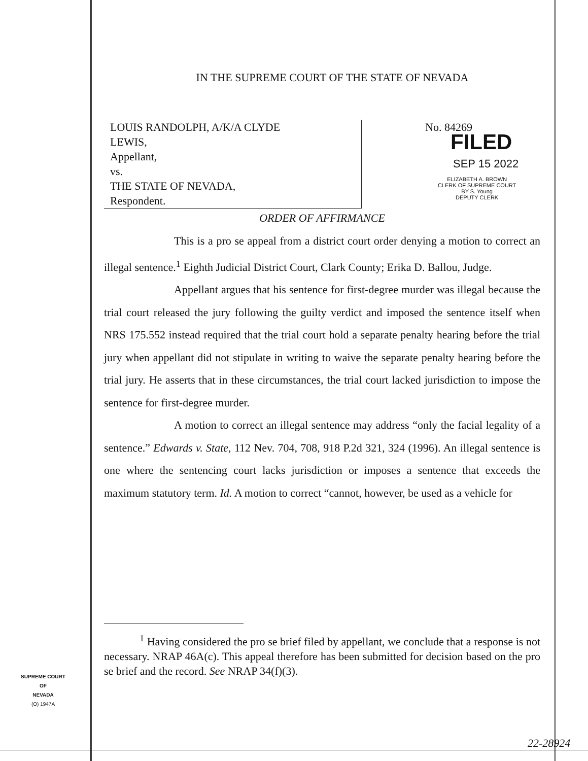IN THE SUPREME COURT OF THE STATE OF NEVADA
LOUIS RANDOLPH, A/K/A CLYDE
LEWIS,
Appellant,
vs.
THE STATE OF NEVADA,
Respondent.
No. 84269
FILED
SEP 15 2022
ELIZABETH A. BROWN
CLERK OF SUPREME COURT
BY S. Young
DEPUTY CLERK
ORDER OF AFFIRMANCE
This is a pro se appeal from a district court order denying a motion to correct an illegal sentence.<sup>1</sup> Eighth Judicial District Court, Clark County; Erika D. Ballou, Judge.
Appellant argues that his sentence for first-degree murder was illegal because the trial court released the jury following the guilty verdict and imposed the sentence itself when NRS 175.552 instead required that the trial court hold a separate penalty hearing before the trial jury when appellant did not stipulate in writing to waive the separate penalty hearing before the trial jury. He asserts that in these circumstances, the trial court lacked jurisdiction to impose the sentence for first-degree murder.
A motion to correct an illegal sentence may address “only the facial legality of a sentence.” Edwards v. State, 112 Nev. 704, 708, 918 P.2d 321, 324 (1996). An illegal sentence is one where the sentencing court lacks jurisdiction or imposes a sentence that exceeds the maximum statutory term. Id. A motion to correct “cannot, however, be used as a vehicle for
<sup>1</sup> Having considered the pro se brief filed by appellant, we conclude that a response is not necessary. NRAP 46A(c). This appeal therefore has been submitted for decision based on the pro se brief and the record. See NRAP 34(f)(3).
SUPREME COURT
OF
NEVADA
(O) 1947A
22-28924